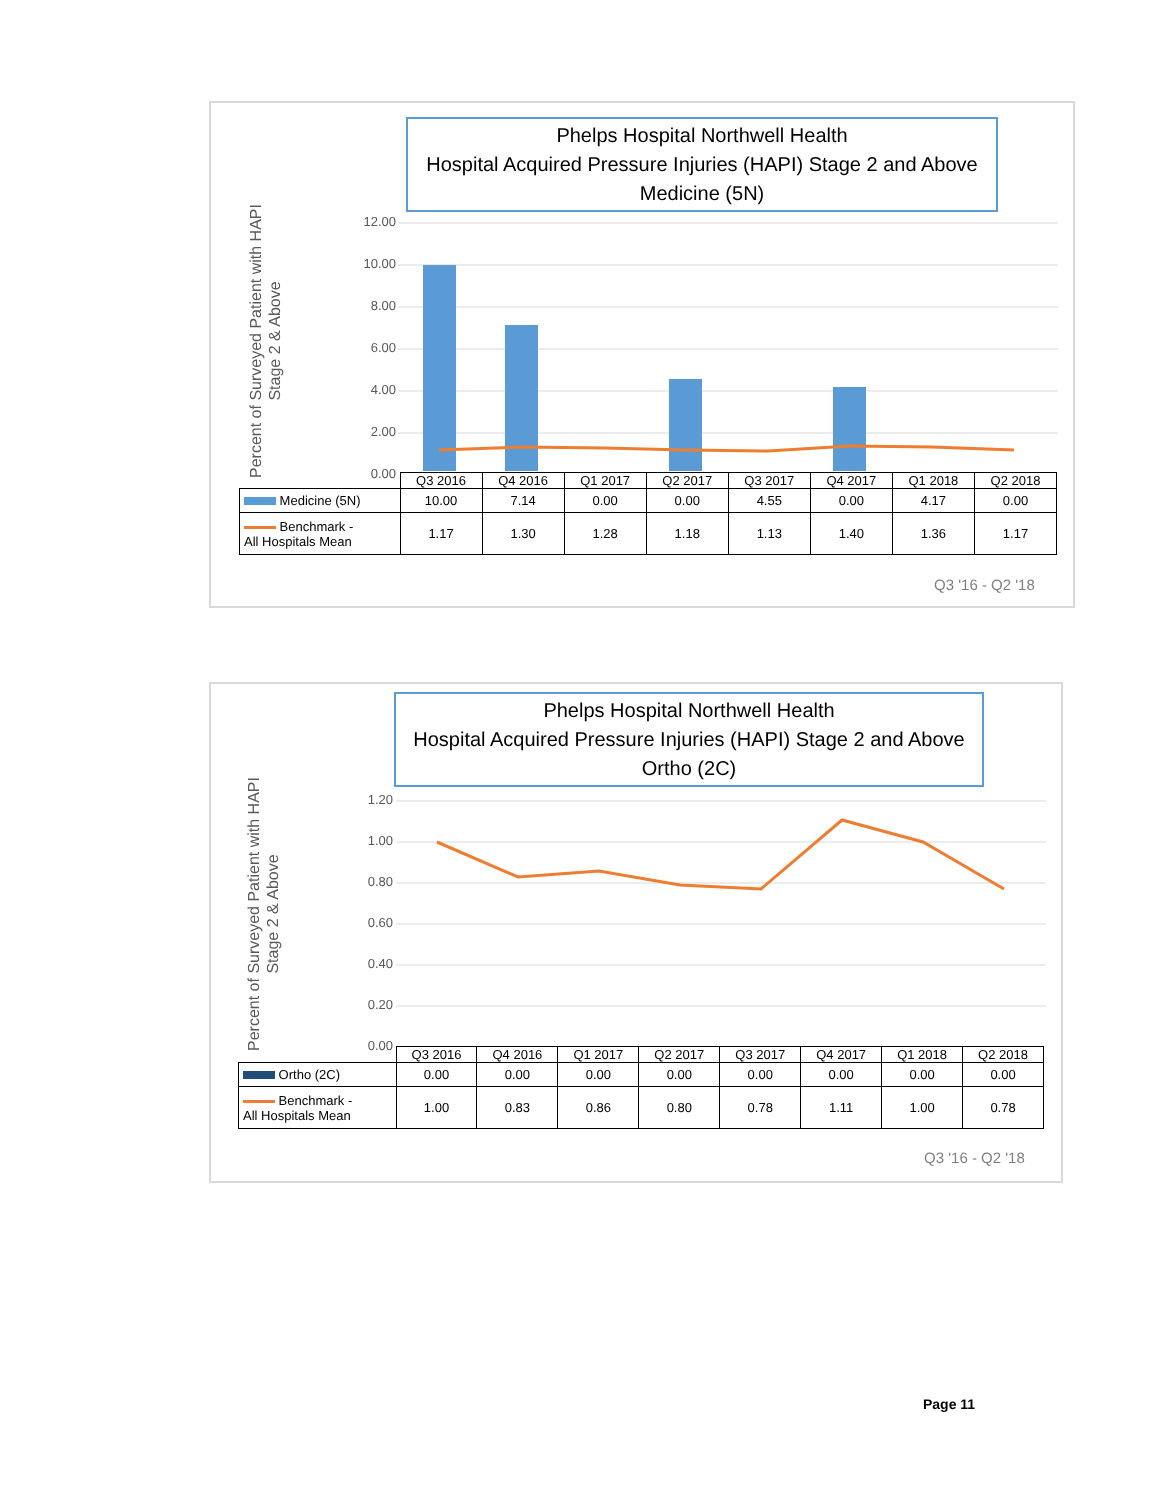Phelps Hospital Northwell Health
Hospital Acquired Pressure Injuries (HAPI) Stage 2 and Above
Medicine (5N)
Percent of Surveyed Patient with HAPI
Stage 2 & Above
12.00
10.00
8.00
6.00
4.00
2.00
0.00
| | Q3 2016 | Q4 2016 | Q1 2017 | Q2 2017 | Q3 2017 | Q4 2017 | Q1 2018 | Q2 2018 |
| --- | --- | --- | --- | --- | --- | --- | --- | --- |
| Medicine (5N) | 10.00 | 7.14 | 0.00 | 0.00 | 4.55 | 0.00 | 4.17 | 0.00 |
| Benchmark - All Hospitals Mean | 1.17 | 1.30 | 1.28 | 1.18 | 1.13 | 1.40 | 1.36 | 1.17 |
Q3 '16 - Q2 '18
Phelps Hospital Northwell Health
Hospital Acquired Pressure Injuries (HAPI) Stage 2 and Above
Ortho (2C)
Percent of Surveyed Patient with HAPI
Stage 2 & Above
1.20
1.00
0.80
0.60
0.40
0.20
0.00
| | Q3 2016 | Q4 2016 | Q1 2017 | Q2 2017 | Q3 2017 | Q4 2017 | Q1 2018 | Q2 2018 |
| --- | --- | --- | --- | --- | --- | --- | --- | --- |
| Ortho (2C) | 0.00 | 0.00 | 0.00 | 0.00 | 0.00 | 0.00 | 0.00 | 0.00 |
| Benchmark - All Hospitals Mean | 1.00 | 0.83 | 0.86 | 0.80 | 0.78 | 1.11 | 1.00 | 0.78 |
Q3 '16 - Q2 '18
Page 11